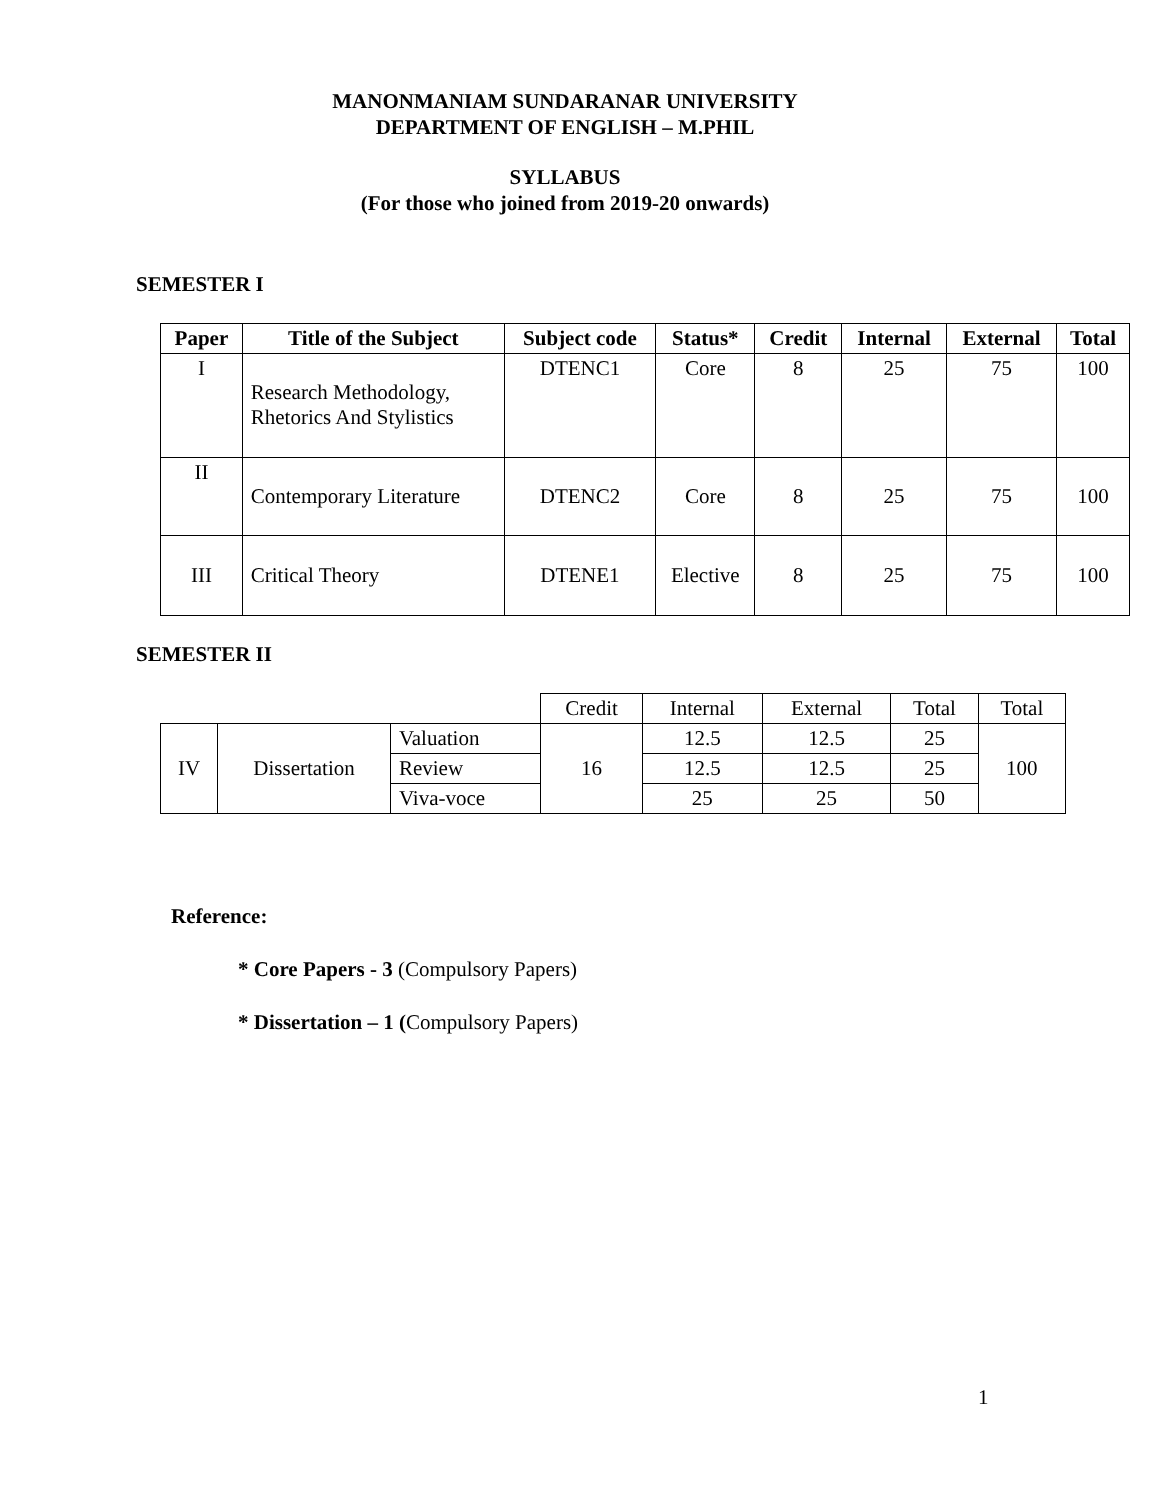MANONMANIAM SUNDARANAR UNIVERSITY
DEPARTMENT OF ENGLISH – M.PHIL
SYLLABUS
(For those who joined from 2019-20 onwards)
SEMESTER I
| Paper | Title of the Subject | Subject code | Status* | Credit | Internal | External | Total |
| --- | --- | --- | --- | --- | --- | --- | --- |
| I | Research Methodology, Rhetorics And Stylistics | DTENC1 | Core | 8 | 25 | 75 | 100 |
| II | Contemporary Literature | DTENC2 | Core | 8 | 25 | 75 | 100 |
| III | Critical Theory | DTENE1 | Elective | 8 | 25 | 75 | 100 |
SEMESTER II
| | | | Credit | Internal | External | Total | Total |
| IV | Dissertation | Valuation | 16 | 12.5 | 12.5 | 25 | 100 |
| | | Review | | 12.5 | 12.5 | 25 | |
| | | Viva-voce | | 25 | 25 | 50 | |
Reference:
* Core Papers - 3 (Compulsory Papers)
* Dissertation – 1 (Compulsory Papers)
1